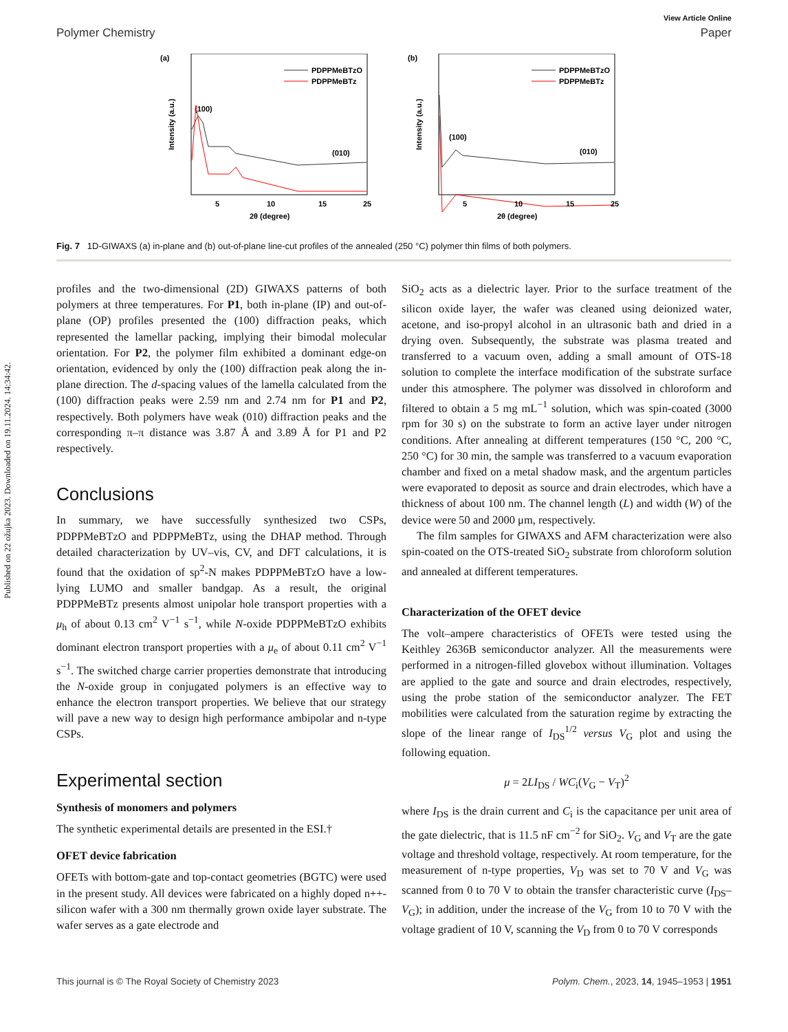Published on 22 ožujka 2023. Downloaded on 19.11.2024. 14:34:42.
View Article Online
Polymer Chemistry Paper
(a)
PDPPMeBTzO
PDPPMeBTz
(100)
(010)
5
10
15
25
2θ (degree)
Intensity (a.u.)
(b)
PDPPMeBTzO
PDPPMeBTz
(100)
(010)
5
10
15
25
2θ (degree)
Intensity (a.u.)
Fig. 7 1D-GIWAXS (a) in-plane and (b) out-of-plane line-cut profiles of the annealed (250 °C) polymer thin films of both polymers.
profiles and the two-dimensional (2D) GIWAXS patterns of both polymers at three temperatures. For P1, both in-plane (IP) and out-of-plane (OP) profiles presented the (100) diffraction peaks, which represented the lamellar packing, implying their bimodal molecular orientation. For P2, the polymer film exhibited a dominant edge-on orientation, evidenced by only the (100) diffraction peak along the in-plane direction. The d-spacing values of the lamella calculated from the (100) diffraction peaks were 2.59 nm and 2.74 nm for P1 and P2, respectively. Both polymers have weak (010) diffraction peaks and the corresponding π–π distance was 3.87 Å and 3.89 Å for P1 and P2 respectively.
Conclusions
In summary, we have successfully synthesized two CSPs, PDPPMeBTzO and PDPPMeBTz, using the DHAP method. Through detailed characterization by UV–vis, CV, and DFT calculations, it is found that the oxidation of sp<sup>2</sup>-N makes PDPPMeBTzO have a low-lying LUMO and smaller bandgap. As a result, the original PDPPMeBTz presents almost unipolar hole transport properties with a μ<sub>h</sub> of about 0.13 cm<sup>2</sup> V<sup>−1</sup> s<sup>−1</sup>, while N-oxide PDPPMeBTzO exhibits dominant electron transport properties with a μ<sub>e</sub> of about 0.11 cm<sup>2</sup> V<sup>−1</sup> s<sup>−1</sup>. The switched charge carrier properties demonstrate that introducing the N-oxide group in conjugated polymers is an effective way to enhance the electron transport properties. We believe that our strategy will pave a new way to design high performance ambipolar and n-type CSPs.
Experimental section
Synthesis of monomers and polymers
The synthetic experimental details are presented in the ESI.†
OFET device fabrication
OFETs with bottom-gate and top-contact geometries (BGTC) were used in the present study. All devices were fabricated on a highly doped n++-silicon wafer with a 300 nm thermally grown oxide layer substrate. The wafer serves as a gate electrode and
SiO<sub>2</sub> acts as a dielectric layer. Prior to the surface treatment of the silicon oxide layer, the wafer was cleaned using deionized water, acetone, and iso-propyl alcohol in an ultrasonic bath and dried in a drying oven. Subsequently, the substrate was plasma treated and transferred to a vacuum oven, adding a small amount of OTS-18 solution to complete the interface modification of the substrate surface under this atmosphere. The polymer was dissolved in chloroform and filtered to obtain a 5 mg mL<sup>−1</sup> solution, which was spin-coated (3000 rpm for 30 s) on the substrate to form an active layer under nitrogen conditions. After annealing at different temperatures (150 °C, 200 °C, 250 °C) for 30 min, the sample was transferred to a vacuum evaporation chamber and fixed on a metal shadow mask, and the argentum particles were evaporated to deposit as source and drain electrodes, which have a thickness of about 100 nm. The channel length (L) and width (W) of the device were 50 and 2000 μm, respectively.
The film samples for GIWAXS and AFM characterization were also spin-coated on the OTS-treated SiO<sub>2</sub> substrate from chloroform solution and annealed at different temperatures.
Characterization of the OFET device
The volt–ampere characteristics of OFETs were tested using the Keithley 2636B semiconductor analyzer. All the measurements were performed in a nitrogen-filled glovebox without illumination. Voltages are applied to the gate and source and drain electrodes, respectively, using the probe station of the semiconductor analyzer. The FET mobilities were calculated from the saturation regime by extracting the slope of the linear range of I<sub>DS</sub><sup>1/2</sup> versus V<sub>G</sub> plot and using the following equation.
μ = 2LI<sub>DS</sub> / WC<sub>i</sub>(V<sub>G</sub> − V<sub>T</sub>)<sup>2</sup>
where I<sub>DS</sub> is the drain current and C<sub>i</sub> is the capacitance per unit area of the gate dielectric, that is 11.5 nF cm<sup>−2</sup> for SiO<sub>2</sub>. V<sub>G</sub> and V<sub>T</sub> are the gate voltage and threshold voltage, respectively. At room temperature, for the measurement of n-type properties, V<sub>D</sub> was set to 70 V and V<sub>G</sub> was scanned from 0 to 70 V to obtain the transfer characteristic curve (I<sub>DS</sub>–V<sub>G</sub>); in addition, under the increase of the V<sub>G</sub> from 10 to 70 V with the voltage gradient of 10 V, scanning the V<sub>D</sub> from 0 to 70 V corresponds
This journal is © The Royal Society of Chemistry 2023 Polym. Chem., 2023, 14, 1945–1953 | 1951